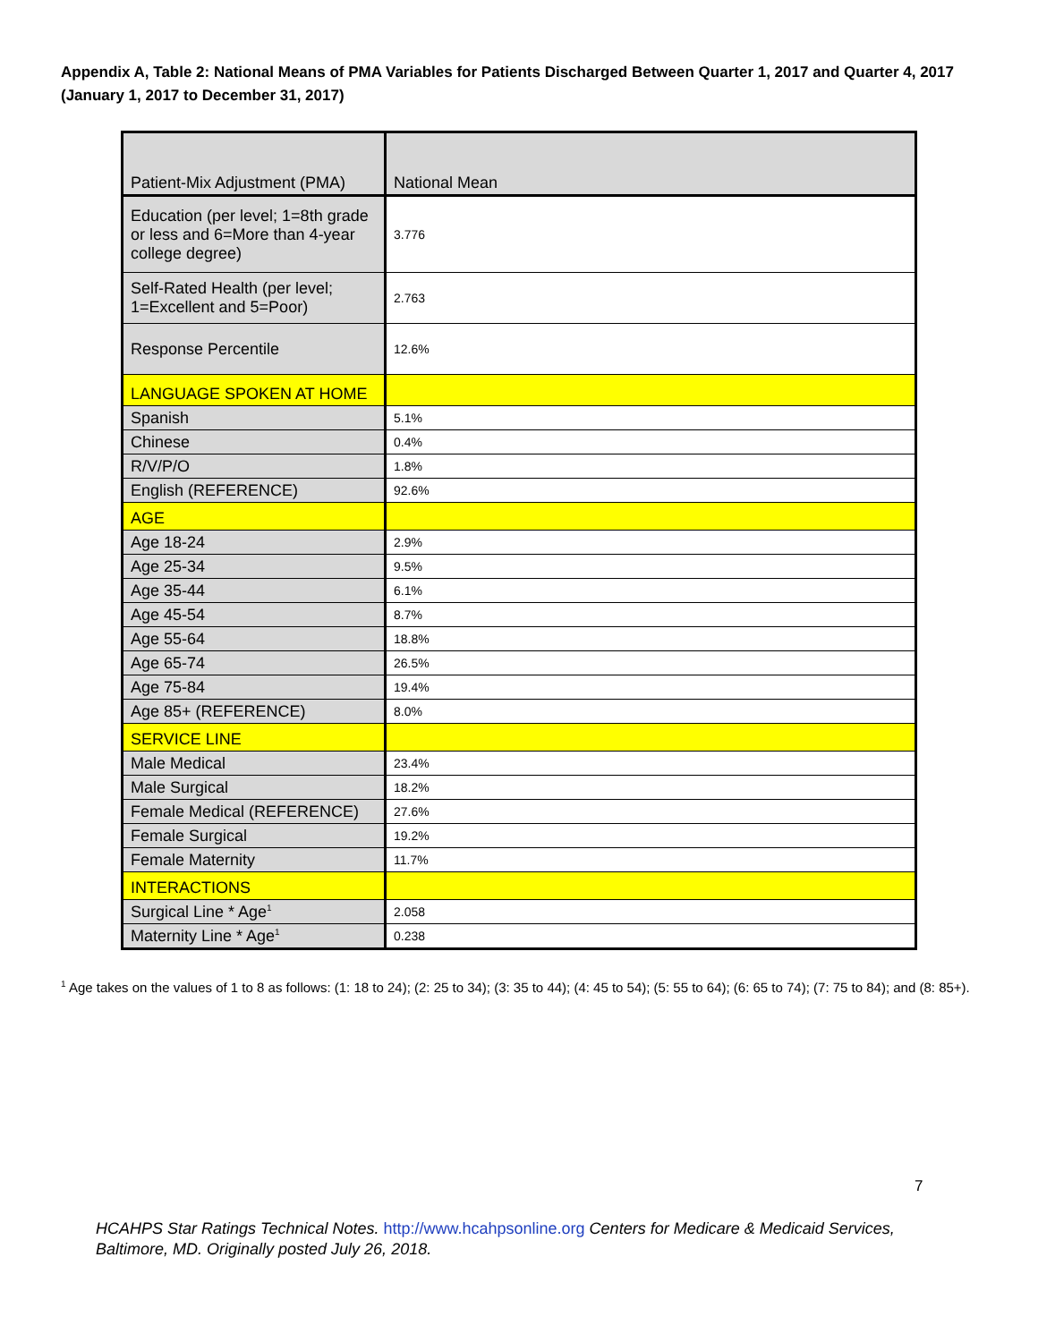Appendix A, Table 2: National Means of PMA Variables for Patients Discharged Between Quarter 1, 2017 and Quarter 4, 2017 (January 1, 2017 to December 31, 2017)
| Patient-Mix Adjustment (PMA) | National Mean |
| Education (per level; 1=8th grade or less and 6=More than 4-year college degree) | 3.776 |
| Self-Rated Health (per level; 1=Excellent and 5=Poor) | 2.763 |
| Response Percentile | 12.6% |
| LANGUAGE SPOKEN AT HOME | |
| Spanish | 5.1% |
| Chinese | 0.4% |
| R/V/P/O | 1.8% |
| English (REFERENCE) | 92.6% |
| AGE | |
| Age 18-24 | 2.9% |
| Age 25-34 | 9.5% |
| Age 35-44 | 6.1% |
| Age 45-54 | 8.7% |
| Age 55-64 | 18.8% |
| Age 65-74 | 26.5% |
| Age 75-84 | 19.4% |
| Age 85+ (REFERENCE) | 8.0% |
| SERVICE LINE | |
| Male Medical | 23.4% |
| Male Surgical | 18.2% |
| Female Medical (REFERENCE) | 27.6% |
| Female Surgical | 19.2% |
| Female Maternity | 11.7% |
| INTERACTIONS | |
| Surgical Line * Age<sup>1</sup> | 2.058 |
| Maternity Line * Age<sup>1</sup> | 0.238 |
<sup>1</sup> Age takes on the values of 1 to 8 as follows: (1: 18 to 24); (2: 25 to 34); (3: 35 to 44); (4: 45 to 54); (5: 55 to 64); (6: 65 to 74); (7: 75 to 84); and (8: 85+).
7
HCAHPS Star Ratings Technical Notes. http://www.hcahpsonline.org Centers for Medicare & Medicaid Services, Baltimore, MD. Originally posted July 26, 2018.